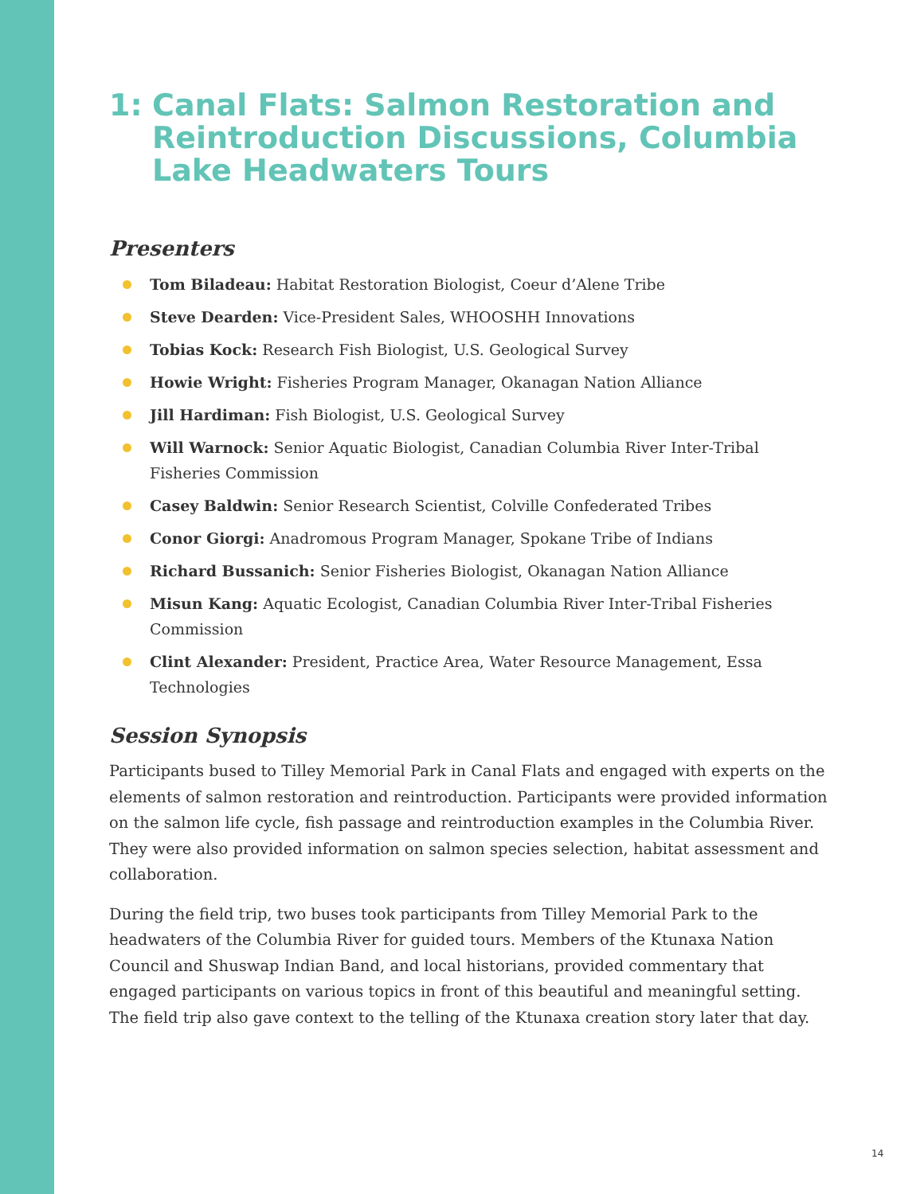1: Canal Flats: Salmon Restoration and Reintroduction Discussions, Columbia Lake Headwaters Tours
Presenters
Tom Biladeau: Habitat Restoration Biologist, Coeur d’Alene Tribe
Steve Dearden: Vice-President Sales, WHOOSHH Innovations
Tobias Kock: Research Fish Biologist, U.S. Geological Survey
Howie Wright: Fisheries Program Manager, Okanagan Nation Alliance
Jill Hardiman: Fish Biologist, U.S. Geological Survey
Will Warnock: Senior Aquatic Biologist, Canadian Columbia River Inter-Tribal Fisheries Commission
Casey Baldwin: Senior Research Scientist, Colville Confederated Tribes
Conor Giorgi: Anadromous Program Manager, Spokane Tribe of Indians
Richard Bussanich: Senior Fisheries Biologist, Okanagan Nation Alliance
Misun Kang: Aquatic Ecologist, Canadian Columbia River Inter-Tribal Fisheries Commission
Clint Alexander: President, Practice Area, Water Resource Management, Essa Technologies
Session Synopsis
Participants bused to Tilley Memorial Park in Canal Flats and engaged with experts on the elements of salmon restoration and reintroduction. Participants were provided information on the salmon life cycle, fish passage and reintroduction examples in the Columbia River. They were also provided information on salmon species selection, habitat assessment and collaboration.
During the field trip, two buses took participants from Tilley Memorial Park to the headwaters of the Columbia River for guided tours. Members of the Ktunaxa Nation Council and Shuswap Indian Band, and local historians, provided commentary that engaged participants on various topics in front of this beautiful and meaningful setting. The field trip also gave context to the telling of the Ktunaxa creation story later that day.
14